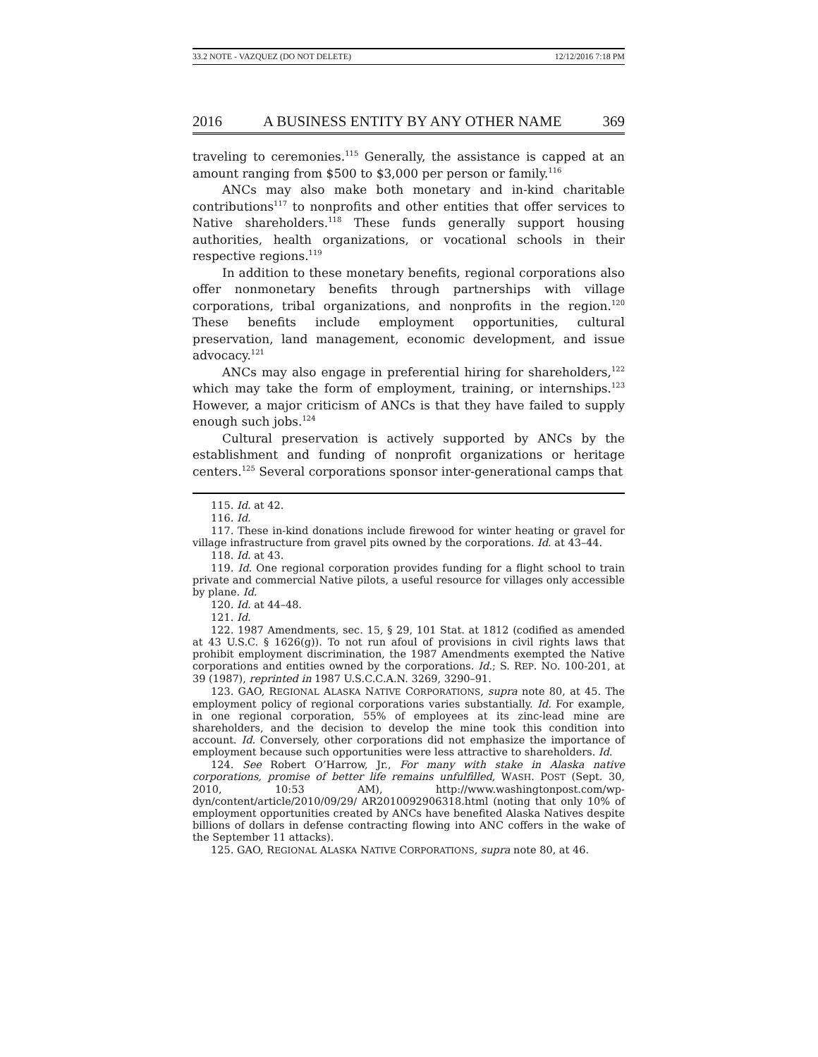33.2 NOTE - VAZQUEZ (DO NOT DELETE) 12/12/2016 7:18 PM
2016 A BUSINESS ENTITY BY ANY OTHER NAME 369
traveling to ceremonies.<sup>115</sup> Generally, the assistance is capped at an amount ranging from $500 to $3,000 per person or family.<sup>116</sup>
ANCs may also make both monetary and in-kind charitable contributions<sup>117</sup> to nonprofits and other entities that offer services to Native shareholders.<sup>118</sup> These funds generally support housing authorities, health organizations, or vocational schools in their respective regions.<sup>119</sup>
In addition to these monetary benefits, regional corporations also offer nonmonetary benefits through partnerships with village corporations, tribal organizations, and nonprofits in the region.<sup>120</sup> These benefits include employment opportunities, cultural preservation, land management, economic development, and issue advocacy.<sup>121</sup>
ANCs may also engage in preferential hiring for shareholders,<sup>122</sup> which may take the form of employment, training, or internships.<sup>123</sup> However, a major criticism of ANCs is that they have failed to supply enough such jobs.<sup>124</sup>
Cultural preservation is actively supported by ANCs by the establishment and funding of nonprofit organizations or heritage centers.<sup>125</sup> Several corporations sponsor inter-generational camps that
115. Id. at 42.
116. Id.
117. These in-kind donations include firewood for winter heating or gravel for village infrastructure from gravel pits owned by the corporations. Id. at 43–44.
118. Id. at 43.
119. Id. One regional corporation provides funding for a flight school to train private and commercial Native pilots, a useful resource for villages only accessible by plane. Id.
120. Id. at 44–48.
121. Id.
122. 1987 Amendments, sec. 15, § 29, 101 Stat. at 1812 (codified as amended at 43 U.S.C. § 1626(g)). To not run afoul of provisions in civil rights laws that prohibit employment discrimination, the 1987 Amendments exempted the Native corporations and entities owned by the corporations. Id.; S. REP. NO. 100-201, at 39 (1987), reprinted in 1987 U.S.C.C.A.N. 3269, 3290–91.
123. GAO, REGIONAL ALASKA NATIVE CORPORATIONS, supra note 80, at 45. The employment policy of regional corporations varies substantially. Id. For example, in one regional corporation, 55% of employees at its zinc-lead mine are shareholders, and the decision to develop the mine took this condition into account. Id. Conversely, other corporations did not emphasize the importance of employment because such opportunities were less attractive to shareholders. Id.
124. See Robert O’Harrow, Jr., For many with stake in Alaska native corporations, promise of better life remains unfulfilled, WASH. POST (Sept. 30, 2010, 10:53 AM), http://www.washingtonpost.com/wp-dyn/content/article/2010/09/29/ AR2010092906318.html (noting that only 10% of employment opportunities created by ANCs have benefited Alaska Natives despite billions of dollars in defense contracting flowing into ANC coffers in the wake of the September 11 attacks).
125. GAO, REGIONAL ALASKA NATIVE CORPORATIONS, supra note 80, at 46.